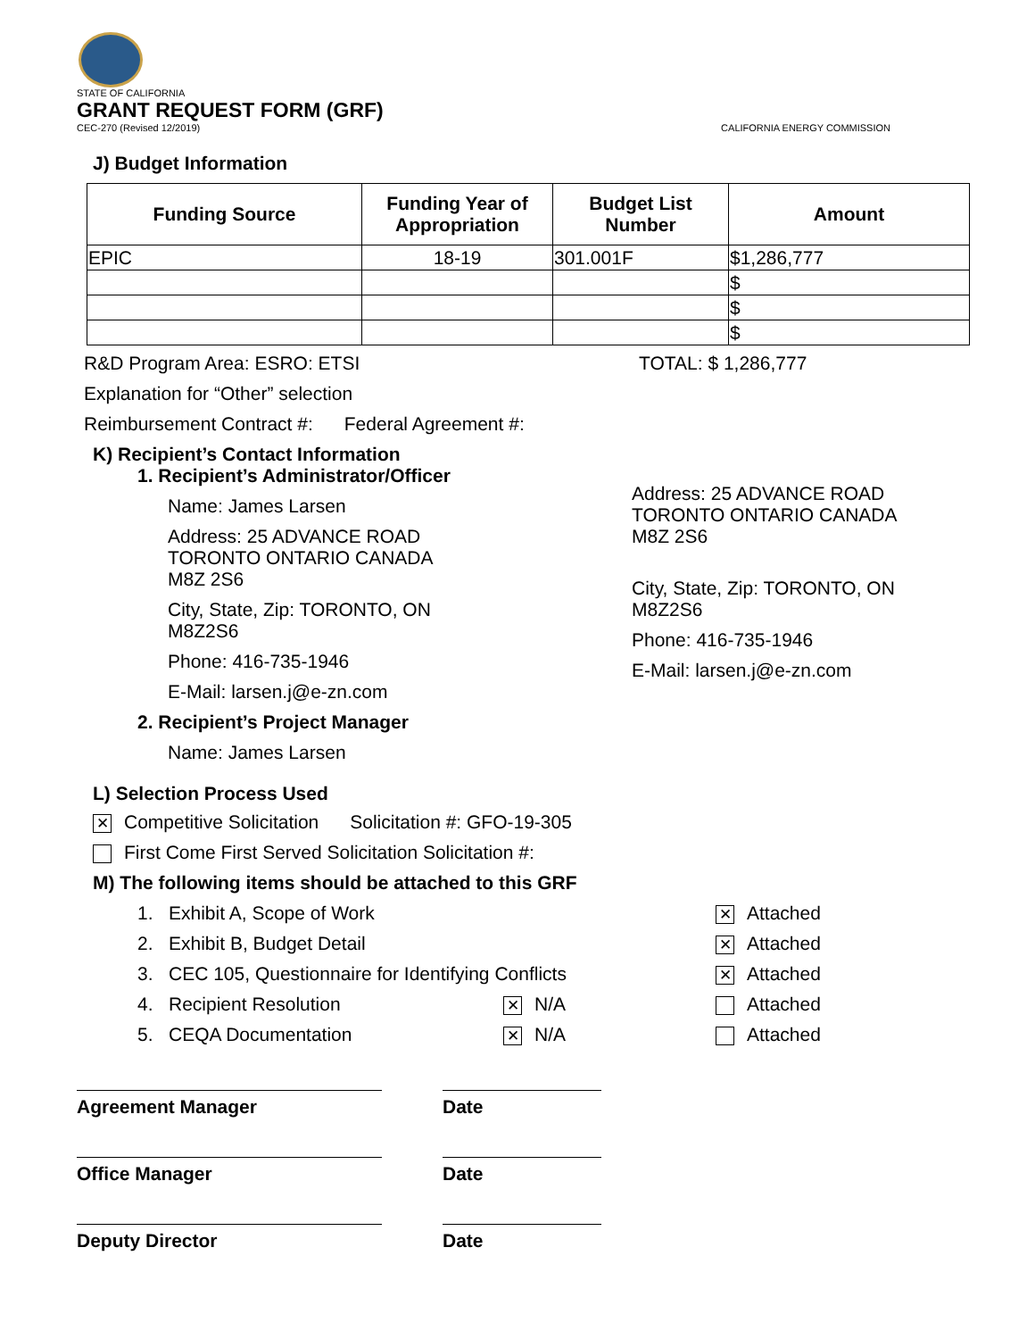STATE OF CALIFORNIA
GRANT REQUEST FORM (GRF)
CEC-270 (Revised 12/2019) CALIFORNIA ENERGY COMMISSION
J) Budget Information
| Funding Source | Funding Year of Appropriation | Budget List Number | Amount |
| --- | --- | --- | --- |
| EPIC | 18-19 | 301.001F | $1,286,777 |
| | | | $ |
| | | | $ |
| | | | $ |
R&D Program Area: ESRO: ETSI TOTAL: $ 1,286,777
Explanation for “Other” selection
Reimbursement Contract #: Federal Agreement #:
K) Recipient’s Contact Information
1. Recipient’s Administrator/Officer
Name: James Larsen
Address: 25 ADVANCE ROAD
TORONTO ONTARIO CANADA
M8Z 2S6
City, State, Zip: TORONTO, ON
M8Z2S6
Phone: 416-735-1946
E-Mail: larsen.j@e-zn.com
2. Recipient’s Project Manager
Name: James Larsen
Address: 25 ADVANCE ROAD
TORONTO ONTARIO CANADA
M8Z 2S6
City, State, Zip: TORONTO, ON
M8Z2S6
Phone: 416-735-1946
E-Mail: larsen.j@e-zn.com
L) Selection Process Used
✕ Competitive Solicitation Solicitation #: GFO-19-305
First Come First Served Solicitation Solicitation #:
M) The following items should be attached to this GRF
1. Exhibit A, Scope of Work ✕ Attached
2. Exhibit B, Budget Detail ✕ Attached
3. CEC 105, Questionnaire for Identifying Conflicts ✕ Attached
4. Recipient Resolution ✕ N/A Attached
5. CEQA Documentation ✕ N/A Attached
Agreement Manager Date
Office Manager Date
Deputy Director Date